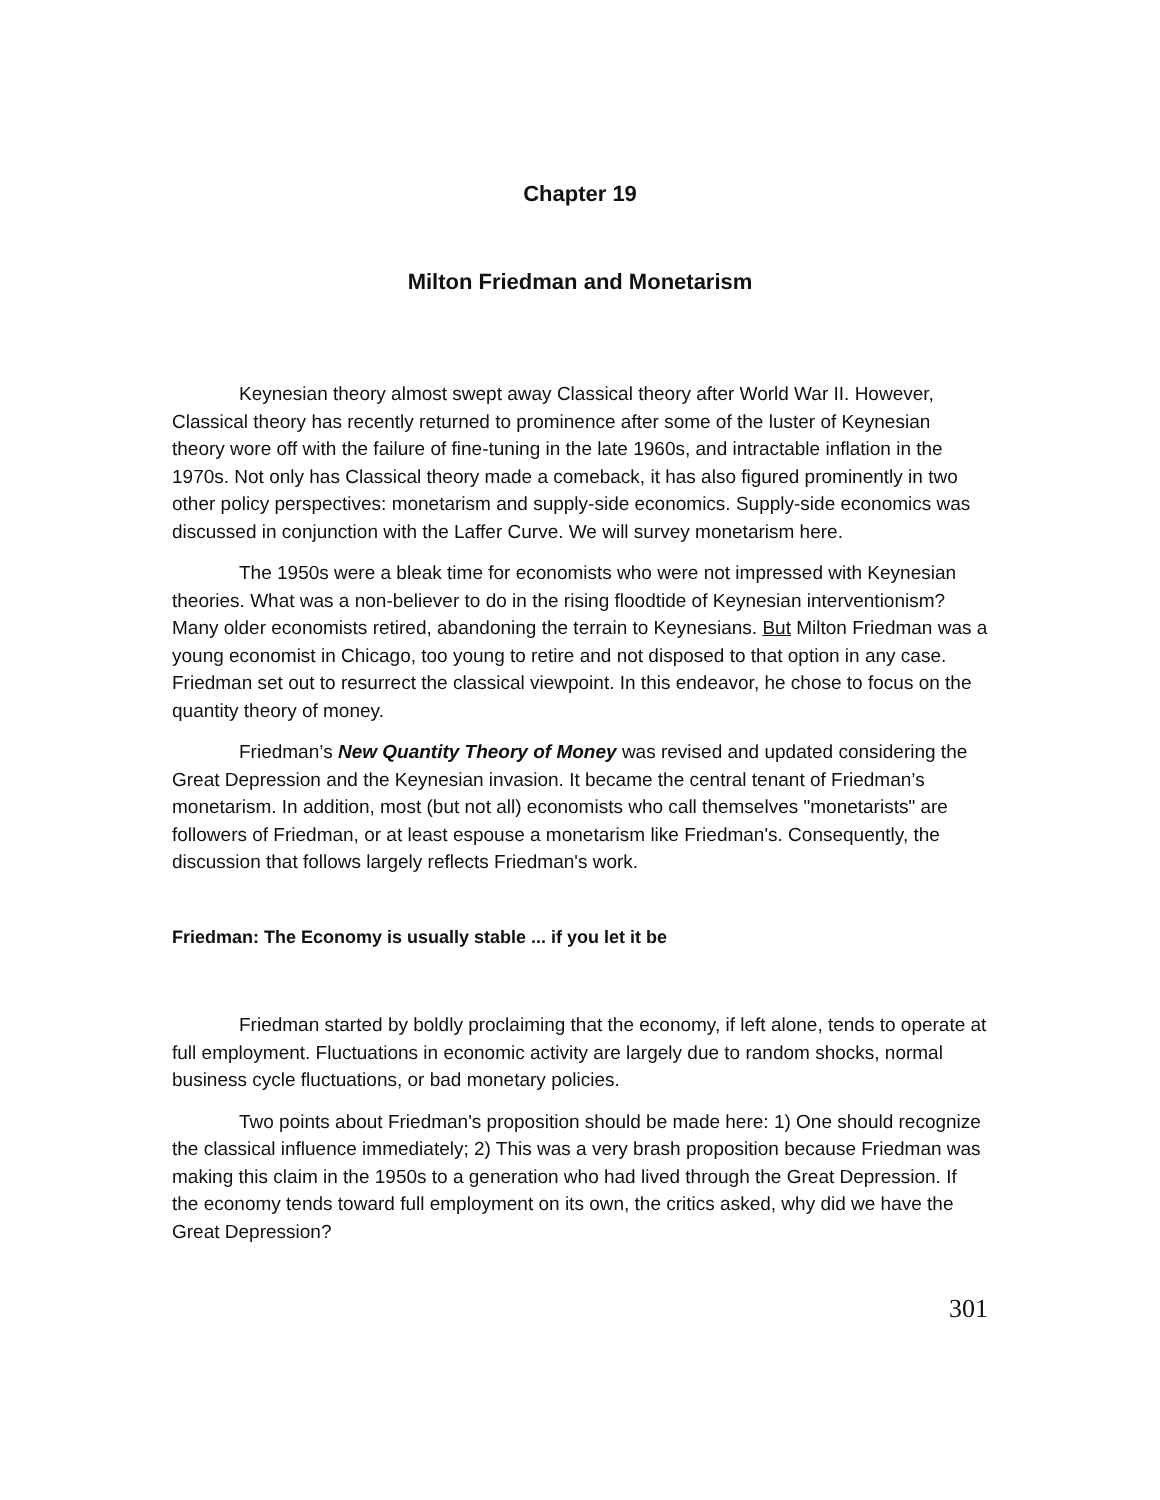Chapter 19
Milton Friedman and Monetarism
Keynesian theory almost swept away Classical theory after World War II. However, Classical theory has recently returned to prominence after some of the luster of Keynesian theory wore off with the failure of fine-tuning in the late 1960s, and intractable inflation in the 1970s. Not only has Classical theory made a comeback, it has also figured prominently in two other policy perspectives: monetarism and supply-side economics. Supply-side economics was discussed in conjunction with the Laffer Curve. We will survey monetarism here.
The 1950s were a bleak time for economists who were not impressed with Keynesian theories. What was a non-believer to do in the rising floodtide of Keynesian interventionism? Many older economists retired, abandoning the terrain to Keynesians. But Milton Friedman was a young economist in Chicago, too young to retire and not disposed to that option in any case. Friedman set out to resurrect the classical viewpoint. In this endeavor, he chose to focus on the quantity theory of money.
Friedman’s New Quantity Theory of Money was revised and updated considering the Great Depression and the Keynesian invasion. It became the central tenant of Friedman’s monetarism. In addition, most (but not all) economists who call themselves "monetarists" are followers of Friedman, or at least espouse a monetarism like Friedman's. Consequently, the discussion that follows largely reflects Friedman's work.
Friedman: The Economy is usually stable ... if you let it be
Friedman started by boldly proclaiming that the economy, if left alone, tends to operate at full employment. Fluctuations in economic activity are largely due to random shocks, normal business cycle fluctuations, or bad monetary policies.
Two points about Friedman's proposition should be made here: 1) One should recognize the classical influence immediately; 2) This was a very brash proposition because Friedman was making this claim in the 1950s to a generation who had lived through the Great Depression. If the economy tends toward full employment on its own, the critics asked, why did we have the Great Depression?
301